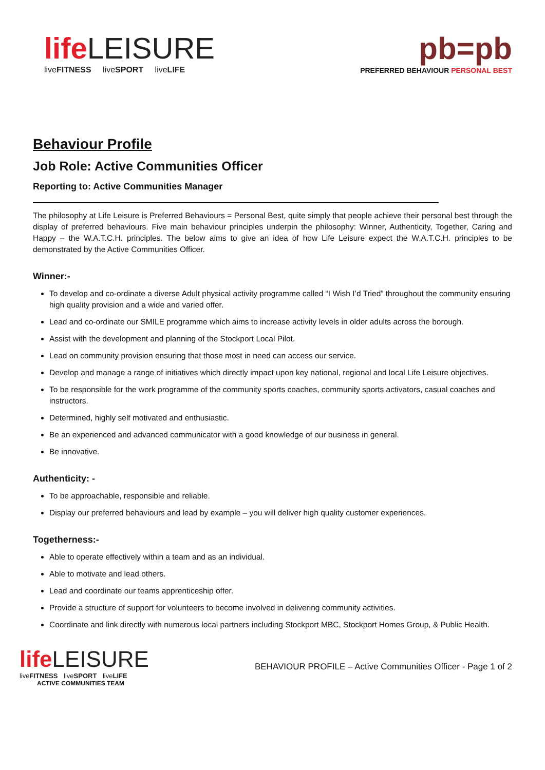life LEISURE
liveFITNESS liveSPORT liveLIFE
pb=pb
PREFERRED BEHAVIOUR PERSONAL BEST
Behaviour Profile
Job Role: Active Communities Officer
Reporting to: Active Communities Manager
The philosophy at Life Leisure is Preferred Behaviours = Personal Best, quite simply that people achieve their personal best through the display of preferred behaviours. Five main behaviour principles underpin the philosophy: Winner, Authenticity, Together, Caring and Happy – the W.A.T.C.H. principles. The below aims to give an idea of how Life Leisure expect the W.A.T.C.H. principles to be demonstrated by the Active Communities Officer.
Winner:-
To develop and co-ordinate a diverse Adult physical activity programme called “I Wish I’d Tried” throughout the community ensuring high quality provision and a wide and varied offer.
Lead and co-ordinate our SMILE programme which aims to increase activity levels in older adults across the borough.
Assist with the development and planning of the Stockport Local Pilot.
Lead on community provision ensuring that those most in need can access our service.
Develop and manage a range of initiatives which directly impact upon key national, regional and local Life Leisure objectives.
To be responsible for the work programme of the community sports coaches, community sports activators, casual coaches and instructors.
Determined, highly self motivated and enthusiastic.
Be an experienced and advanced communicator with a good knowledge of our business in general.
Be innovative.
Authenticity: -
To be approachable, responsible and reliable.
Display our preferred behaviours and lead by example – you will deliver high quality customer experiences.
Togetherness:-
Able to operate effectively within a team and as an individual.
Able to motivate and lead others.
Lead and coordinate our teams apprenticeship offer.
Provide a structure of support for volunteers to become involved in delivering community activities.
Coordinate and link directly with numerous local partners including Stockport MBC, Stockport Homes Group, & Public Health.
life LEISURE
liveFITNESS liveSPORT liveLIFE
ACTIVE COMMUNITIES TEAM
BEHAVIOUR PROFILE – Active Communities Officer - Page 1 of 2